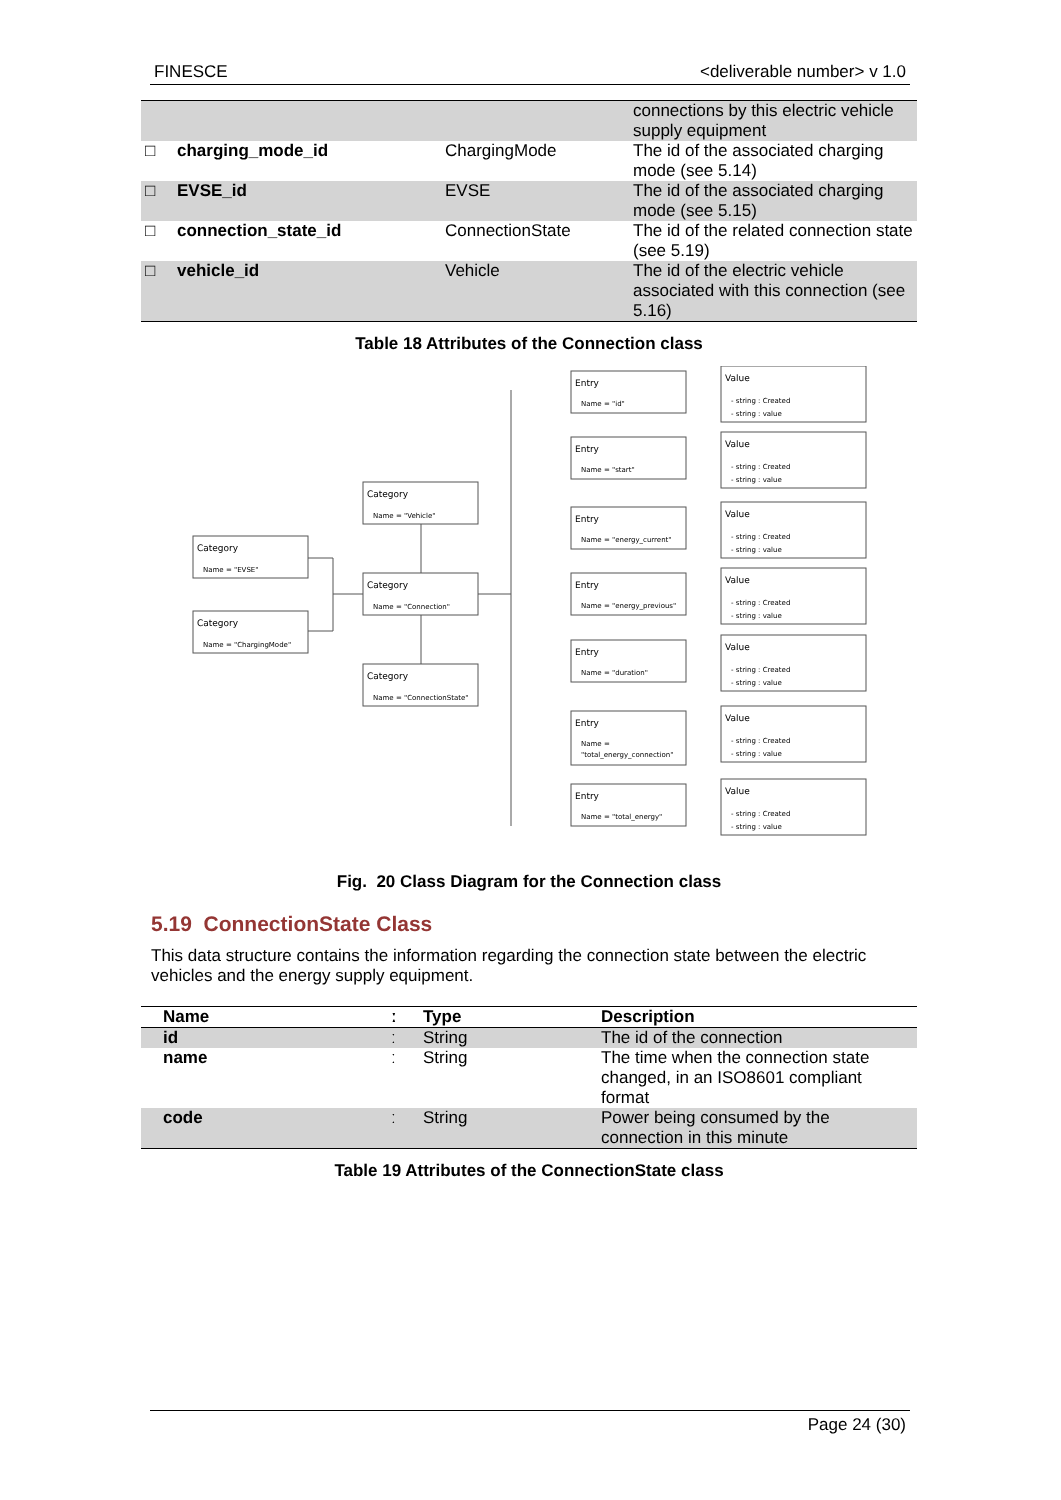FINESCE <deliverable number> v 1.0
| | | | connections by this electric vehicle supply equipment |
| □ | charging_mode_id | ChargingMode | The id of the associated charging mode (see 5.14) |
| □ | EVSE_id | EVSE | The id of the associated charging mode (see 5.15) |
| □ | connection_state_id | ConnectionState | The id of the related connection state (see 5.19) |
| □ | vehicle_id | Vehicle | The id of the electric vehicle associated with this connection (see 5.16) |
Table 18 Attributes of the Connection class
Category
Name = "EVSE"
Category
Name = "ChargingMode"
Category
Name = "Vehicle"
Category
Name = "Connection"
Category
Name = "ConnectionState"
Entry
Name = "id"
Value
- string : Created
- string : value
Entry
Name = "start"
Value
- string : Created
- string : value
Entry
Name = "energy_current"
Value
- string : Created
- string : value
Entry
Name = "energy_previous"
Value
- string : Created
- string : value
Entry
Name = "duration"
Value
- string : Created
- string : value
Entry
Name =
"total_energy_connection"
Value
- string : Created
- string : value
Entry
Name = "total_energy"
Value
- string : Created
- string : value
Fig. 20 Class Diagram for the Connection class
5.19 ConnectionState Class
This data structure contains the information regarding the connection state between the electric vehicles and the energy supply equipment.
| Name | ː | Type | Description |
| --- | --- | --- | --- |
| id | ː | String | The id of the connection |
| name | ː | String | The time when the connection state changed, in an ISO8601 compliant format |
| code | ː | String | Power being consumed by the connection in this minute |
Table 19 Attributes of the ConnectionState class
Page 24 (30)